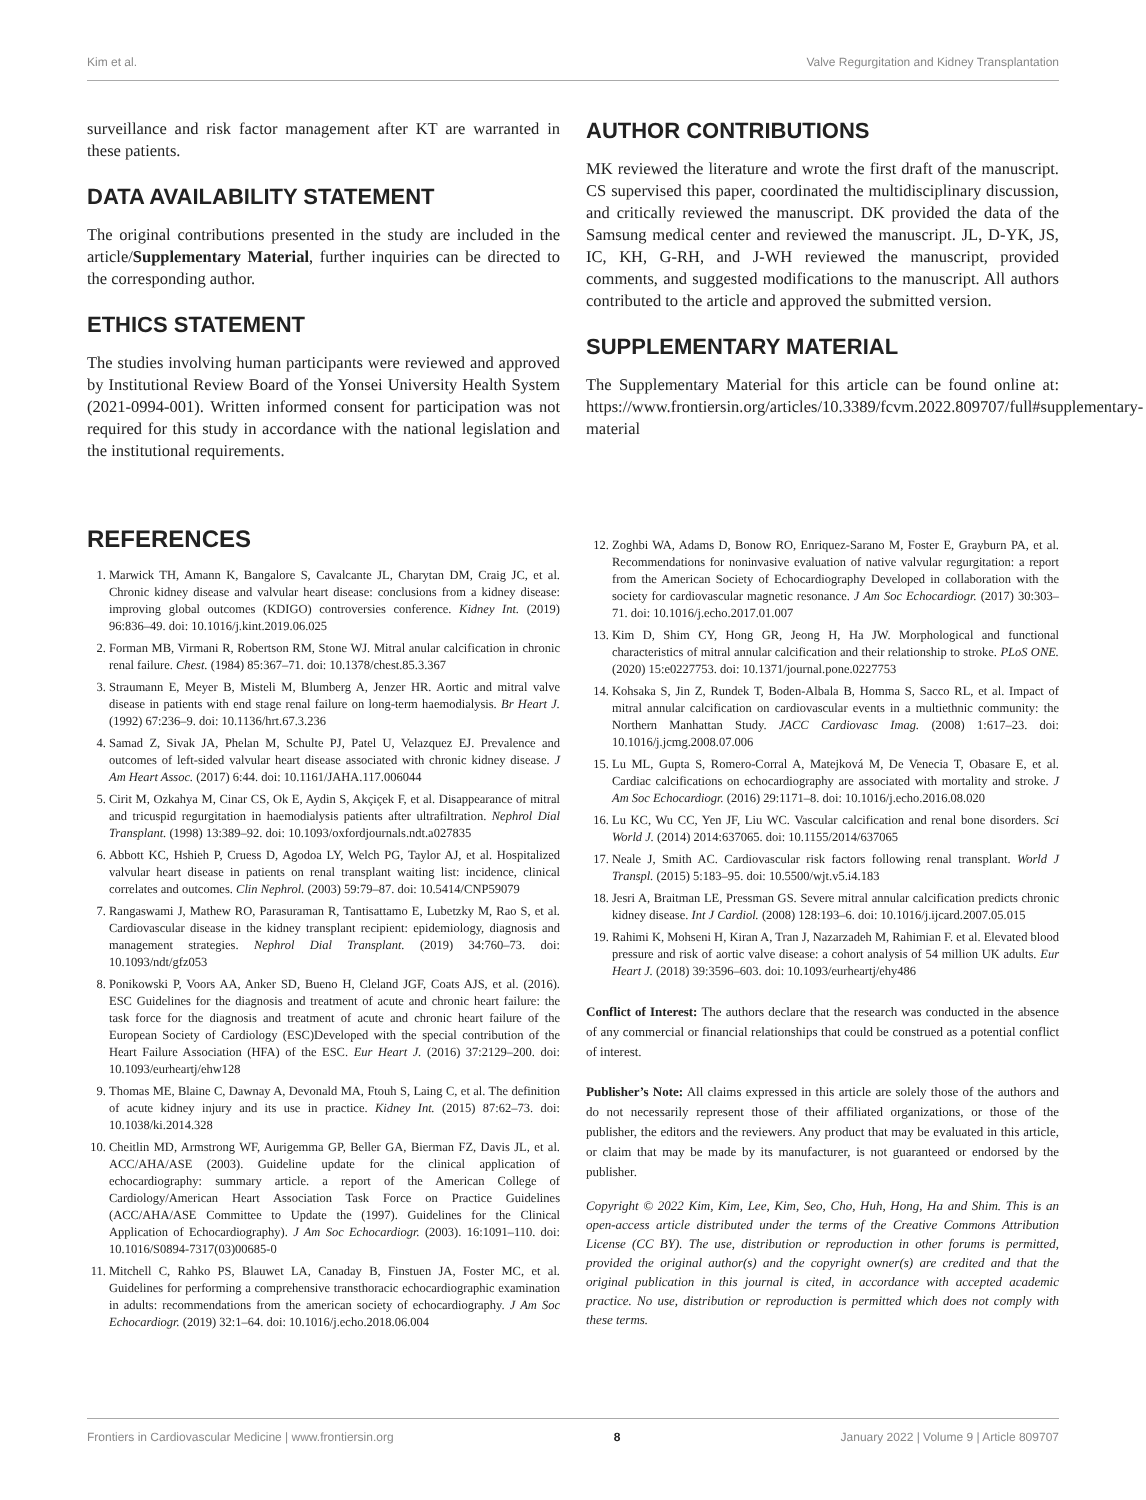Kim et al. Valve Regurgitation and Kidney Transplantation
surveillance and risk factor management after KT are warranted in these patients.
DATA AVAILABILITY STATEMENT
The original contributions presented in the study are included in the article/Supplementary Material, further inquiries can be directed to the corresponding author.
ETHICS STATEMENT
The studies involving human participants were reviewed and approved by Institutional Review Board of the Yonsei University Health System (2021-0994-001). Written informed consent for participation was not required for this study in accordance with the national legislation and the institutional requirements.
AUTHOR CONTRIBUTIONS
MK reviewed the literature and wrote the first draft of the manuscript. CS supervised this paper, coordinated the multidisciplinary discussion, and critically reviewed the manuscript. DK provided the data of the Samsung medical center and reviewed the manuscript. JL, D-YK, JS, IC, KH, G-RH, and J-WH reviewed the manuscript, provided comments, and suggested modifications to the manuscript. All authors contributed to the article and approved the submitted version.
SUPPLEMENTARY MATERIAL
The Supplementary Material for this article can be found online at: https://www.frontiersin.org/articles/10.3389/fcvm.2022.809707/full#supplementary-material
REFERENCES
1. Marwick TH, Amann K, Bangalore S, Cavalcante JL, Charytan DM, Craig JC, et al. Chronic kidney disease and valvular heart disease: conclusions from a kidney disease: improving global outcomes (KDIGO) controversies conference. Kidney Int. (2019) 96:836–49. doi: 10.1016/j.kint.2019.06.025
2. Forman MB, Virmani R, Robertson RM, Stone WJ. Mitral anular calcification in chronic renal failure. Chest. (1984) 85:367–71. doi: 10.1378/chest.85.3.367
3. Straumann E, Meyer B, Misteli M, Blumberg A, Jenzer HR. Aortic and mitral valve disease in patients with end stage renal failure on long-term haemodialysis. Br Heart J. (1992) 67:236–9. doi: 10.1136/hrt.67.3.236
4. Samad Z, Sivak JA, Phelan M, Schulte PJ, Patel U, Velazquez EJ. Prevalence and outcomes of left-sided valvular heart disease associated with chronic kidney disease. J Am Heart Assoc. (2017) 6:44. doi: 10.1161/JAHA.117.006044
5. Cirit M, Ozkahya M, Cinar CS, Ok E, Aydin S, Akçiçek F, et al. Disappearance of mitral and tricuspid regurgitation in haemodialysis patients after ultrafiltration. Nephrol Dial Transplant. (1998) 13:389–92. doi: 10.1093/oxfordjournals.ndt.a027835
6. Abbott KC, Hshieh P, Cruess D, Agodoa LY, Welch PG, Taylor AJ, et al. Hospitalized valvular heart disease in patients on renal transplant waiting list: incidence, clinical correlates and outcomes. Clin Nephrol. (2003) 59:79–87. doi: 10.5414/CNP59079
7. Rangaswami J, Mathew RO, Parasuraman R, Tantisattamo E, Lubetzky M, Rao S, et al. Cardiovascular disease in the kidney transplant recipient: epidemiology, diagnosis and management strategies. Nephrol Dial Transplant. (2019) 34:760–73. doi: 10.1093/ndt/gfz053
8. Ponikowski P, Voors AA, Anker SD, Bueno H, Cleland JGF, Coats AJS, et al. (2016). ESC Guidelines for the diagnosis and treatment of acute and chronic heart failure: the task force for the diagnosis and treatment of acute and chronic heart failure of the European Society of Cardiology (ESC)Developed with the special contribution of the Heart Failure Association (HFA) of the ESC. Eur Heart J. (2016) 37:2129–200. doi: 10.1093/eurheartj/ehw128
9. Thomas ME, Blaine C, Dawnay A, Devonald MA, Ftouh S, Laing C, et al. The definition of acute kidney injury and its use in practice. Kidney Int. (2015) 87:62–73. doi: 10.1038/ki.2014.328
10. Cheitlin MD, Armstrong WF, Aurigemma GP, Beller GA, Bierman FZ, Davis JL, et al. ACC/AHA/ASE (2003). Guideline update for the clinical application of echocardiography: summary article. a report of the American College of Cardiology/American Heart Association Task Force on Practice Guidelines (ACC/AHA/ASE Committee to Update the (1997). Guidelines for the Clinical Application of Echocardiography). J Am Soc Echocardiogr. (2003). 16:1091–110. doi: 10.1016/S0894-7317(03)00685-0
11. Mitchell C, Rahko PS, Blauwet LA, Canaday B, Finstuen JA, Foster MC, et al. Guidelines for performing a comprehensive transthoracic echocardiographic examination in adults: recommendations from the american society of echocardiography. J Am Soc Echocardiogr. (2019) 32:1–64. doi: 10.1016/j.echo.2018.06.004
12. Zoghbi WA, Adams D, Bonow RO, Enriquez-Sarano M, Foster E, Grayburn PA, et al. Recommendations for noninvasive evaluation of native valvular regurgitation: a report from the American Society of Echocardiography Developed in collaboration with the society for cardiovascular magnetic resonance. J Am Soc Echocardiogr. (2017) 30:303–71. doi: 10.1016/j.echo.2017.01.007
13. Kim D, Shim CY, Hong GR, Jeong H, Ha JW. Morphological and functional characteristics of mitral annular calcification and their relationship to stroke. PLoS ONE. (2020) 15:e0227753. doi: 10.1371/journal.pone.0227753
14. Kohsaka S, Jin Z, Rundek T, Boden-Albala B, Homma S, Sacco RL, et al. Impact of mitral annular calcification on cardiovascular events in a multiethnic community: the Northern Manhattan Study. JACC Cardiovasc Imag. (2008) 1:617–23. doi: 10.1016/j.jcmg.2008.07.006
15. Lu ML, Gupta S, Romero-Corral A, Matejková M, De Venecia T, Obasare E, et al. Cardiac calcifications on echocardiography are associated with mortality and stroke. J Am Soc Echocardiogr. (2016) 29:1171–8. doi: 10.1016/j.echo.2016.08.020
16. Lu KC, Wu CC, Yen JF, Liu WC. Vascular calcification and renal bone disorders. Sci World J. (2014) 2014:637065. doi: 10.1155/2014/637065
17. Neale J, Smith AC. Cardiovascular risk factors following renal transplant. World J Transpl. (2015) 5:183–95. doi: 10.5500/wjt.v5.i4.183
18. Jesri A, Braitman LE, Pressman GS. Severe mitral annular calcification predicts chronic kidney disease. Int J Cardiol. (2008) 128:193–6. doi: 10.1016/j.ijcard.2007.05.015
19. Rahimi K, Mohseni H, Kiran A, Tran J, Nazarzadeh M, Rahimian F. et al. Elevated blood pressure and risk of aortic valve disease: a cohort analysis of 54 million UK adults. Eur Heart J. (2018) 39:3596–603. doi: 10.1093/eurheartj/ehy486
Conflict of Interest: The authors declare that the research was conducted in the absence of any commercial or financial relationships that could be construed as a potential conflict of interest.
Publisher’s Note: All claims expressed in this article are solely those of the authors and do not necessarily represent those of their affiliated organizations, or those of the publisher, the editors and the reviewers. Any product that may be evaluated in this article, or claim that may be made by its manufacturer, is not guaranteed or endorsed by the publisher.
Copyright © 2022 Kim, Kim, Lee, Kim, Seo, Cho, Huh, Hong, Ha and Shim. This is an open-access article distributed under the terms of the Creative Commons Attribution License (CC BY). The use, distribution or reproduction in other forums is permitted, provided the original author(s) and the copyright owner(s) are credited and that the original publication in this journal is cited, in accordance with accepted academic practice. No use, distribution or reproduction is permitted which does not comply with these terms.
Frontiers in Cardiovascular Medicine | www.frontiersin.org 8 January 2022 | Volume 9 | Article 809707